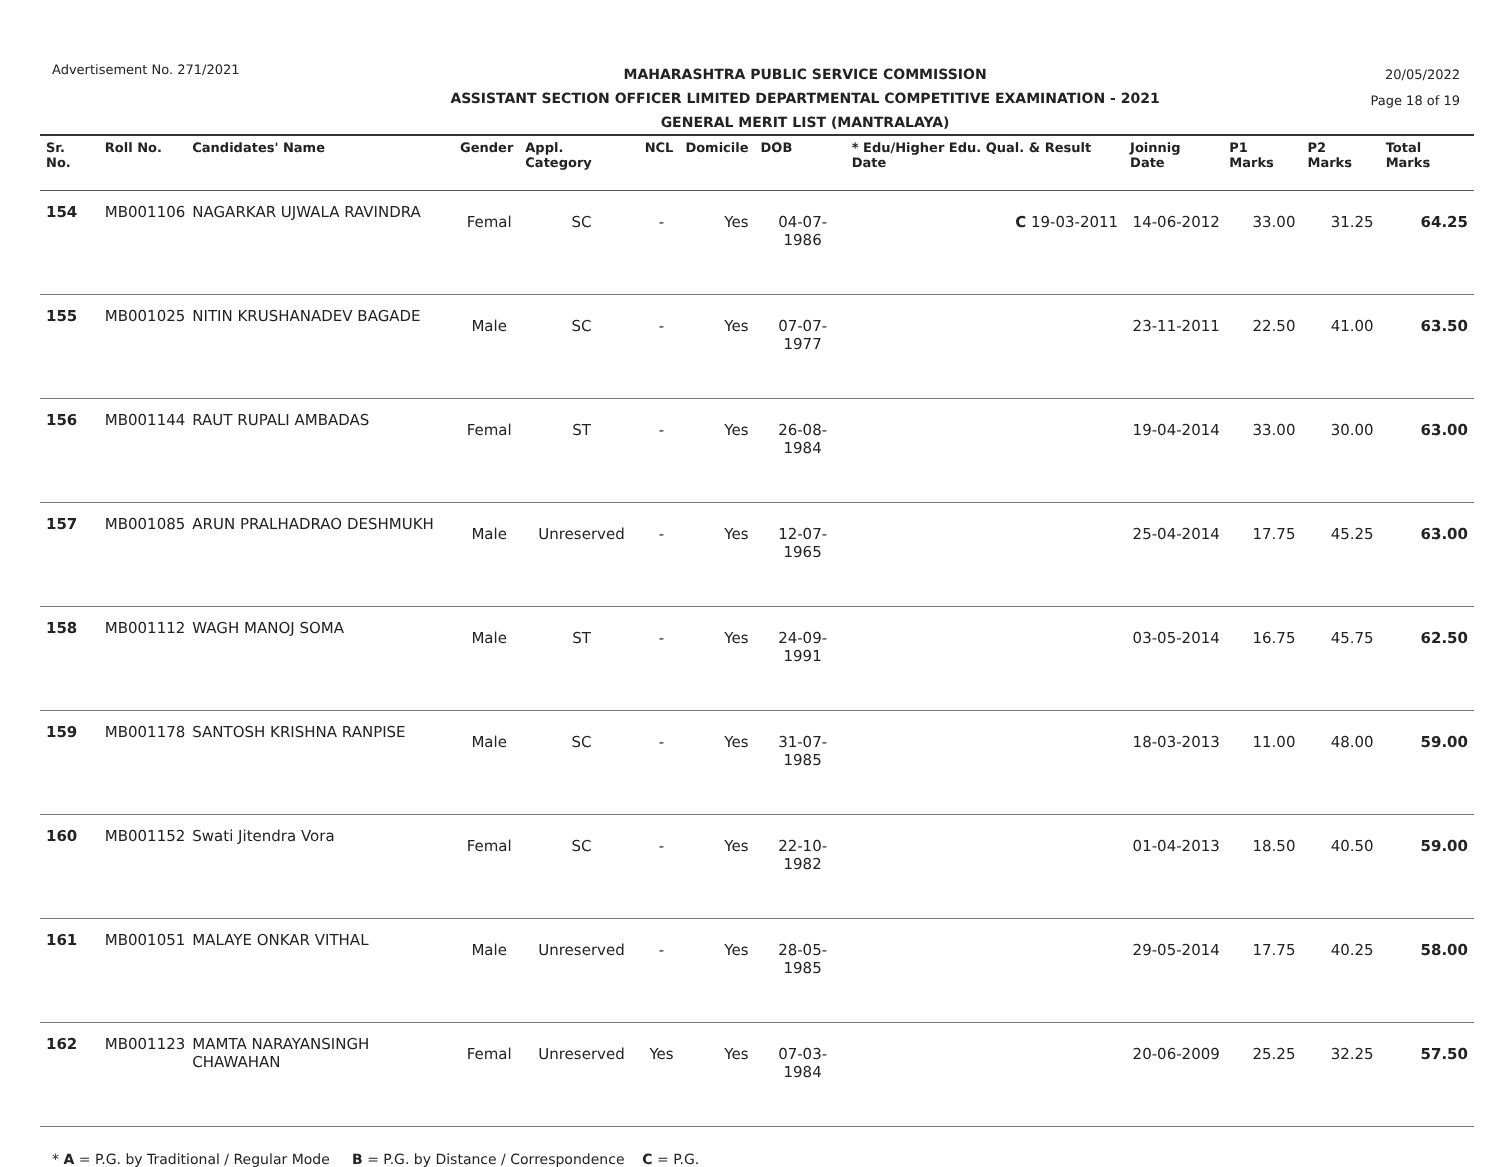Advertisement No. 271/2021
MAHARASHTRA PUBLIC SERVICE COMMISSION
ASSISTANT SECTION OFFICER LIMITED DEPARTMENTAL COMPETITIVE EXAMINATION - 2021
GENERAL MERIT LIST (MANTRALAYA)
20/05/2022
Page 18 of 19
| Sr. No. | Roll No. | Candidates' Name | Gender | Appl. Category | NCL | Domicile | DOB | * Edu/Higher Edu. Qual. & Result Date | Joinnig Date | P1 Marks | P2 Marks | Total Marks |
| --- | --- | --- | --- | --- | --- | --- | --- | --- | --- | --- | --- | --- |
| 154 | MB001106 | NAGARKAR UJWALA RAVINDRA | Femal | SC | - | Yes | 04-07-1986 | C 19-03-2011 | 14-06-2012 | 33.00 | 31.25 | 64.25 |
| 155 | MB001025 | NITIN KRUSHANADEV BAGADE | Male | SC | - | Yes | 07-07-1977 | | 23-11-2011 | 22.50 | 41.00 | 63.50 |
| 156 | MB001144 | RAUT RUPALI AMBADAS | Femal | ST | - | Yes | 26-08-1984 | | 19-04-2014 | 33.00 | 30.00 | 63.00 |
| 157 | MB001085 | ARUN PRALHADRAO DESHMUKH | Male | Unreserved | - | Yes | 12-07-1965 | | 25-04-2014 | 17.75 | 45.25 | 63.00 |
| 158 | MB001112 | WAGH MANOJ SOMA | Male | ST | - | Yes | 24-09-1991 | | 03-05-2014 | 16.75 | 45.75 | 62.50 |
| 159 | MB001178 | SANTOSH KRISHNA RANPISE | Male | SC | - | Yes | 31-07-1985 | | 18-03-2013 | 11.00 | 48.00 | 59.00 |
| 160 | MB001152 | Swati Jitendra Vora | Femal | SC | - | Yes | 22-10-1982 | | 01-04-2013 | 18.50 | 40.50 | 59.00 |
| 161 | MB001051 | MALAYE ONKAR VITHAL | Male | Unreserved | - | Yes | 28-05-1985 | | 29-05-2014 | 17.75 | 40.25 | 58.00 |
| 162 | MB001123 | MAMTA NARAYANSINGH CHAWAHAN | Femal | Unreserved | Yes | Yes | 07-03-1984 | | 20-06-2009 | 25.25 | 32.25 | 57.50 |
* A = P.G. by Traditional / Regular Mode B = P.G. by Distance / Correspondence C = P.G.